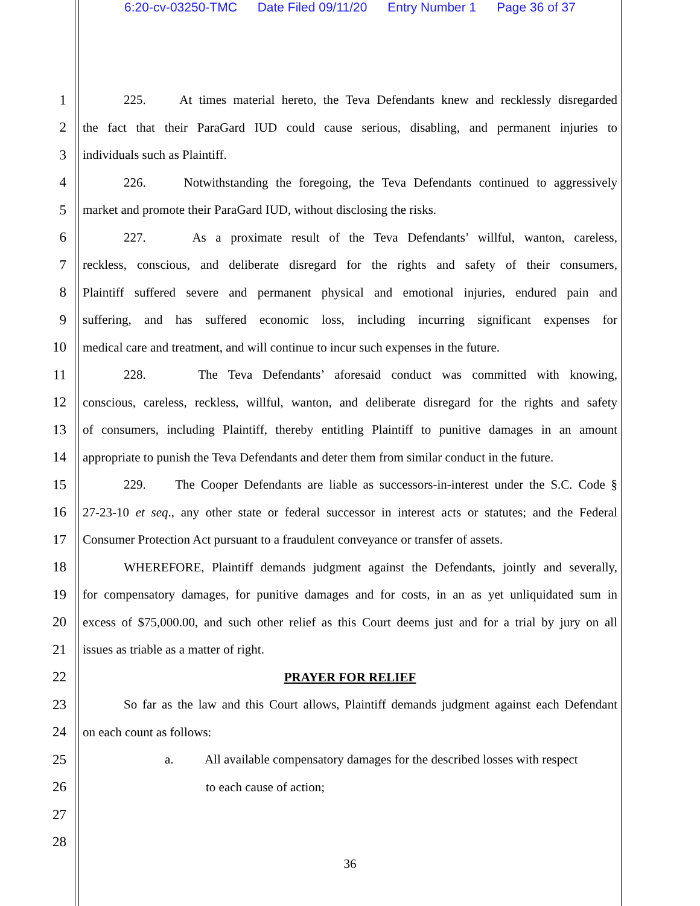6:20-cv-03250-TMC Date Filed 09/11/20 Entry Number 1 Page 36 of 37
1 225. At times material hereto, the Teva Defendants knew and recklessly disregarded
2 the fact that their ParaGard IUD could cause serious, disabling, and permanent injuries to
3 individuals such as Plaintiff.
4 226. Notwithstanding the foregoing, the Teva Defendants continued to aggressively
5 market and promote their ParaGard IUD, without disclosing the risks.
6 227. As a proximate result of the Teva Defendants’ willful, wanton, careless,
7 reckless, conscious, and deliberate disregard for the rights and safety of their consumers,
8 Plaintiff suffered severe and permanent physical and emotional injuries, endured pain and
9 suffering, and has suffered economic loss, including incurring significant expenses for
10 medical care and treatment, and will continue to incur such expenses in the future.
11 228. The Teva Defendants’ aforesaid conduct was committed with knowing,
12 conscious, careless, reckless, willful, wanton, and deliberate disregard for the rights and safety
13 of consumers, including Plaintiff, thereby entitling Plaintiff to punitive damages in an amount
14 appropriate to punish the Teva Defendants and deter them from similar conduct in the future.
15 229. The Cooper Defendants are liable as successors-in-interest under the S.C. Code §
16 27-23-10 et seq., any other state or federal successor in interest acts or statutes; and the Federal
17 Consumer Protection Act pursuant to a fraudulent conveyance or transfer of assets.
18 WHEREFORE, Plaintiff demands judgment against the Defendants, jointly and severally,
19 for compensatory damages, for punitive damages and for costs, in an as yet unliquidated sum in
20 excess of $75,000.00, and such other relief as this Court deems just and for a trial by jury on all
21 issues as triable as a matter of right.
22 PRAYER FOR RELIEF
23 So far as the law and this Court allows, Plaintiff demands judgment against each Defendant
24 on each count as follows:
25 a. All available compensatory damages for the described losses with respect
26 to each cause of action;
27
28
36